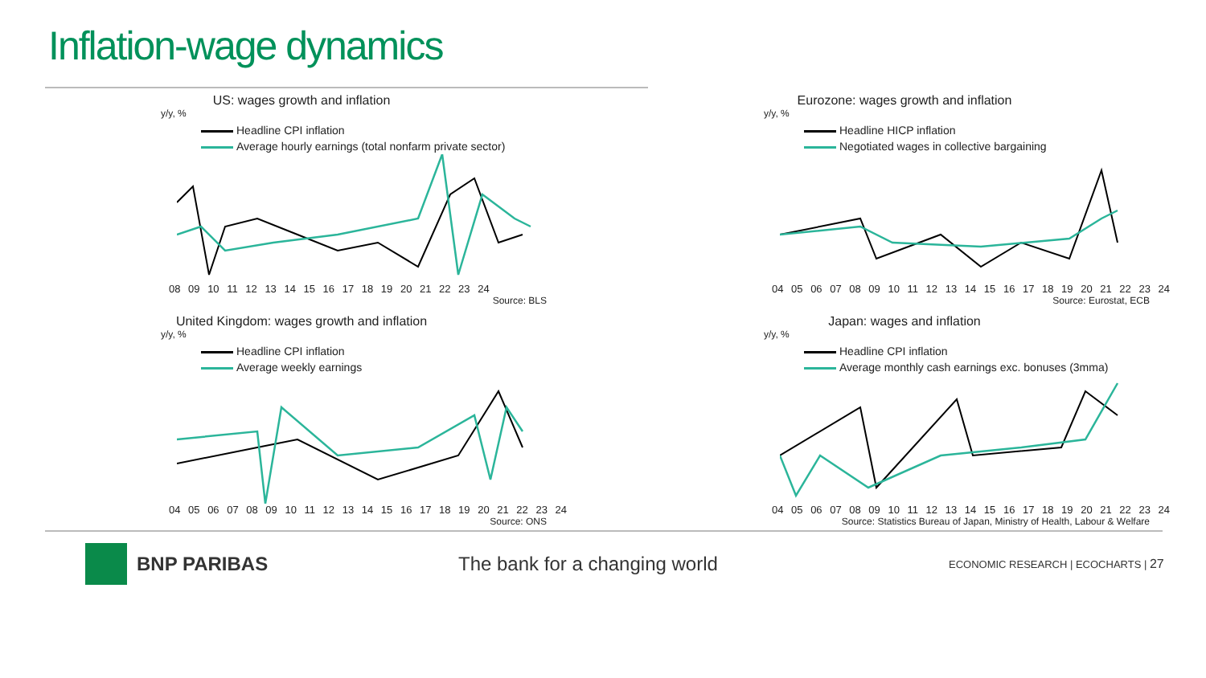Inflation-wage dynamics
US: wages growth and inflation
y/y, %
Headline CPI inflation
Average hourly earnings (total nonfarm private sector)
08 09 10 11 12 13 14 15 16 17 18 19 20 21 22 23 24
Source: BLS
Eurozone: wages growth and inflation
y/y, %
Headline HICP inflation
Negotiated wages in collective bargaining
04 05 06 07 08 09 10 11 12 13 14 15 16 17 18 19 20 21 22 23 24
Source: Eurostat, ECB
United Kingdom: wages growth and inflation
y/y, %
Headline CPI inflation
Average weekly earnings
04 05 06 07 08 09 10 11 12 13 14 15 16 17 18 19 20 21 22 23 24
Source: ONS
Japan: wages and inflation
y/y, %
Headline CPI inflation
Average monthly cash earnings exc. bonuses (3mma)
04 05 06 07 08 09 10 11 12 13 14 15 16 17 18 19 20 21 22 23 24
Source: Statistics Bureau of Japan, Ministry of Health, Labour & Welfare
BNP PARIBAS The bank for a changing world
ECONOMIC RESEARCH | ECOCHARTS | 27